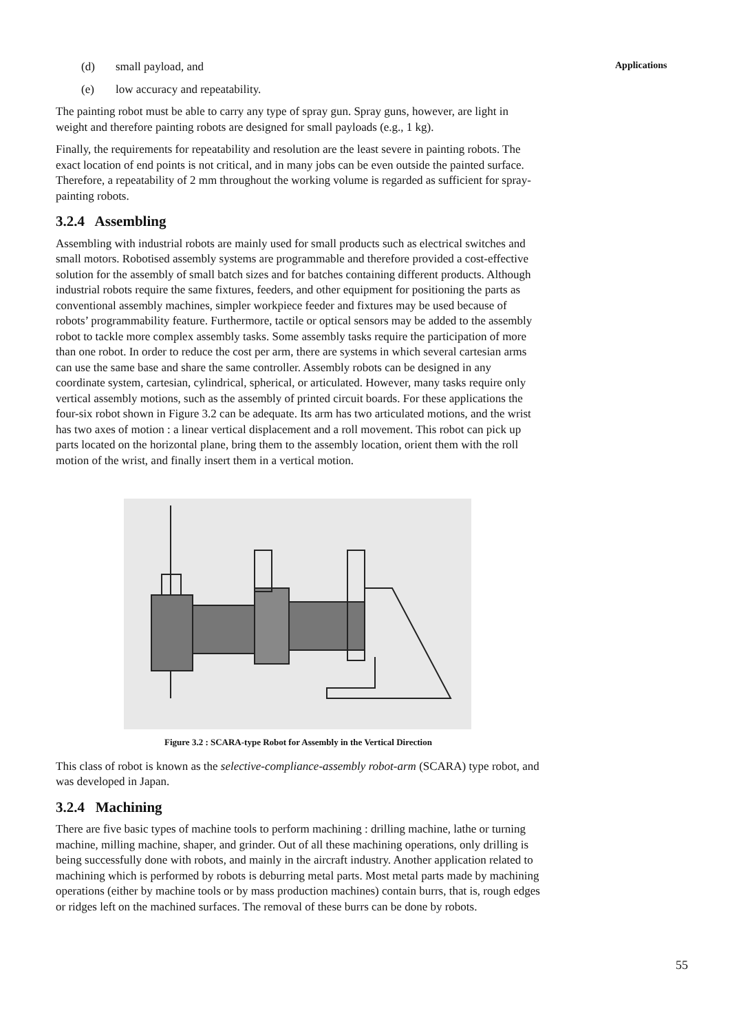Applications
(d) small payload, and
(e) low accuracy and repeatability.
The painting robot must be able to carry any type of spray gun. Spray guns, however, are light in weight and therefore painting robots are designed for small payloads (e.g., 1 kg).
Finally, the requirements for repeatability and resolution are the least severe in painting robots. The exact location of end points is not critical, and in many jobs can be even outside the painted surface. Therefore, a repeatability of 2 mm throughout the working volume is regarded as sufficient for spray-painting robots.
3.2.4 Assembling
Assembling with industrial robots are mainly used for small products such as electrical switches and small motors. Robotised assembly systems are programmable and therefore provided a cost-effective solution for the assembly of small batch sizes and for batches containing different products. Although industrial robots require the same fixtures, feeders, and other equipment for positioning the parts as conventional assembly machines, simpler workpiece feeder and fixtures may be used because of robots’ programmability feature. Furthermore, tactile or optical sensors may be added to the assembly robot to tackle more complex assembly tasks. Some assembly tasks require the participation of more than one robot. In order to reduce the cost per arm, there are systems in which several cartesian arms can use the same base and share the same controller. Assembly robots can be designed in any coordinate system, cartesian, cylindrical, spherical, or articulated. However, many tasks require only vertical assembly motions, such as the assembly of printed circuit boards. For these applications the four-six robot shown in Figure 3.2 can be adequate. Its arm has two articulated motions, and the wrist has two axes of motion : a linear vertical displacement and a roll movement. This robot can pick up parts located on the horizontal plane, bring them to the assembly location, orient them with the roll motion of the wrist, and finally insert them in a vertical motion.
Figure 3.2 : SCARA-type Robot for Assembly in the Vertical Direction
This class of robot is known as the selective-compliance-assembly robot-arm (SCARA) type robot, and was developed in Japan.
3.2.4 Machining
There are five basic types of machine tools to perform machining : drilling machine, lathe or turning machine, milling machine, shaper, and grinder. Out of all these machining operations, only drilling is being successfully done with robots, and mainly in the aircraft industry. Another application related to machining which is performed by robots is deburring metal parts. Most metal parts made by machining operations (either by machine tools or by mass production machines) contain burrs, that is, rough edges or ridges left on the machined surfaces. The removal of these burrs can be done by robots.
55